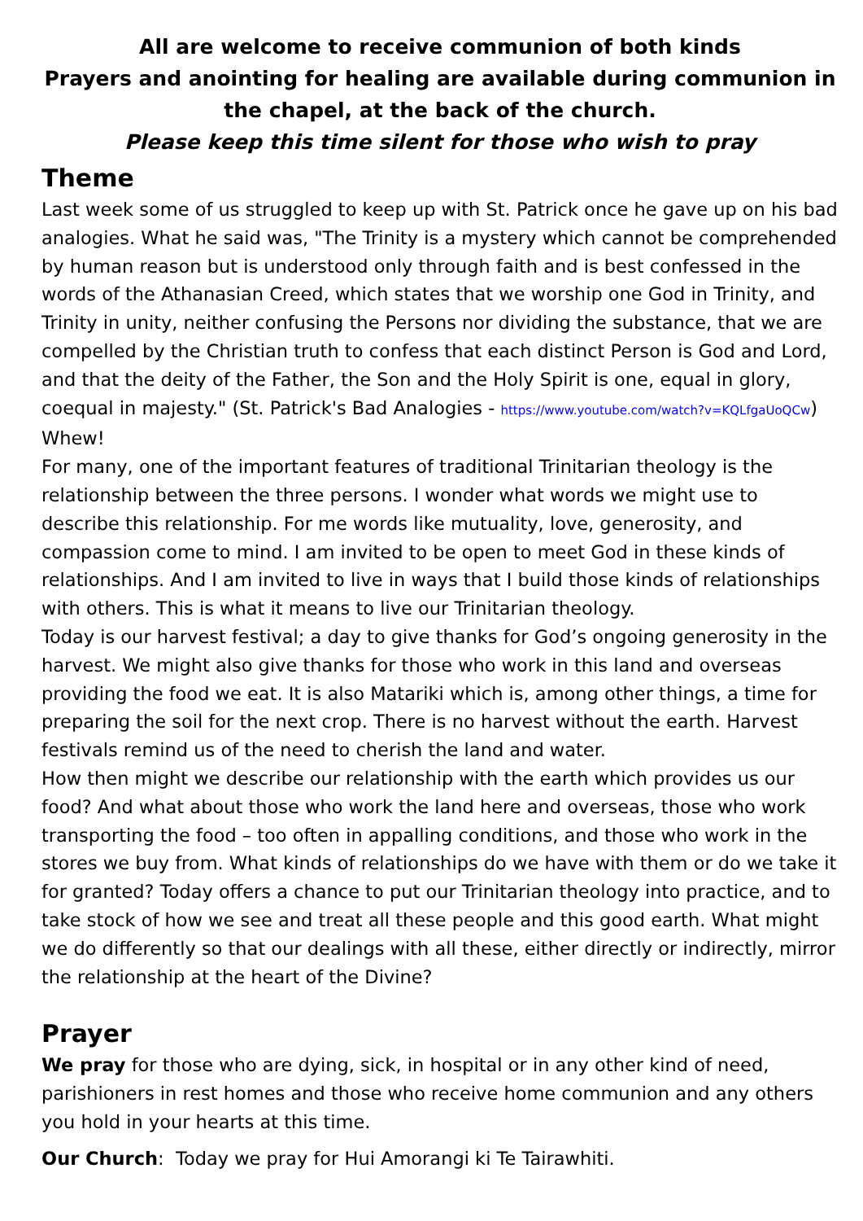All are welcome to receive communion of both kinds
Prayers and anointing for healing are available during communion in the chapel, at the back of the church.
Please keep this time silent for those who wish to pray
Theme
Last week some of us struggled to keep up with St. Patrick once he gave up on his bad analogies. What he said was, "The Trinity is a mystery which cannot be comprehended by human reason but is understood only through faith and is best confessed in the words of the Athanasian Creed, which states that we worship one God in Trinity, and Trinity in unity, neither confusing the Persons nor dividing the substance, that we are compelled by the Christian truth to confess that each distinct Person is God and Lord, and that the deity of the Father, the Son and the Holy Spirit is one, equal in glory, coequal in majesty." (St. Patrick's Bad Analogies - https://www.youtube.com/watch?v=KQLfgaUoQCw) Whew!
For many, one of the important features of traditional Trinitarian theology is the relationship between the three persons. I wonder what words we might use to describe this relationship. For me words like mutuality, love, generosity, and compassion come to mind. I am invited to be open to meet God in these kinds of relationships. And I am invited to live in ways that I build those kinds of relationships with others. This is what it means to live our Trinitarian theology.
Today is our harvest festival; a day to give thanks for God’s ongoing generosity in the harvest. We might also give thanks for those who work in this land and overseas providing the food we eat. It is also Matariki which is, among other things, a time for preparing the soil for the next crop. There is no harvest without the earth. Harvest festivals remind us of the need to cherish the land and water.
How then might we describe our relationship with the earth which provides us our food? And what about those who work the land here and overseas, those who work transporting the food – too often in appalling conditions, and those who work in the stores we buy from. What kinds of relationships do we have with them or do we take it for granted? Today offers a chance to put our Trinitarian theology into practice, and to take stock of how we see and treat all these people and this good earth. What might we do differently so that our dealings with all these, either directly or indirectly, mirror the relationship at the heart of the Divine?
Prayer
We pray for those who are dying, sick, in hospital or in any other kind of need, parishioners in rest homes and those who receive home communion and any others you hold in your hearts at this time.
Our Church: Today we pray for Hui Amorangi ki Te Tairawhiti.